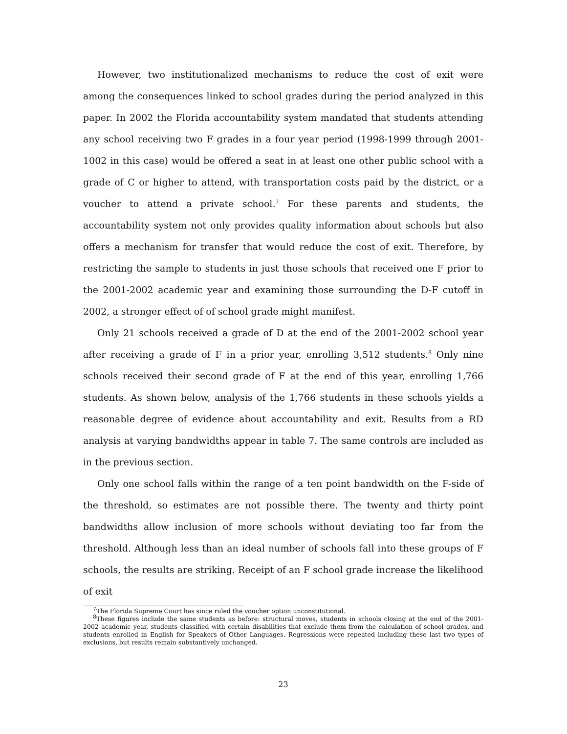However, two institutionalized mechanisms to reduce the cost of exit were among the consequences linked to school grades during the period analyzed in this paper. In 2002 the Florida accountability system mandated that students attending any school receiving two F grades in a four year period (1998-1999 through 2001-1002 in this case) would be offered a seat in at least one other public school with a grade of C or higher to attend, with transportation costs paid by the district, or a voucher to attend a private school.<sup>7</sup> For these parents and students, the accountability system not only provides quality information about schools but also offers a mechanism for transfer that would reduce the cost of exit. Therefore, by restricting the sample to students in just those schools that received one F prior to the 2001-2002 academic year and examining those surrounding the D-F cutoff in 2002, a stronger effect of of school grade might manifest.
Only 21 schools received a grade of D at the end of the 2001-2002 school year after receiving a grade of F in a prior year, enrolling 3,512 students.<sup>8</sup> Only nine schools received their second grade of F at the end of this year, enrolling 1,766 students. As shown below, analysis of the 1,766 students in these schools yields a reasonable degree of evidence about accountability and exit. Results from a RD analysis at varying bandwidths appear in table 7. The same controls are included as in the previous section.
Only one school falls within the range of a ten point bandwidth on the F-side of the threshold, so estimates are not possible there. The twenty and thirty point bandwidths allow inclusion of more schools without deviating too far from the threshold. Although less than an ideal number of schools fall into these groups of F schools, the results are striking. Receipt of an F school grade increase the likelihood of exit
<sup>7</sup> The Florida Supreme Court has since ruled the voucher option unconstitutional.
<sup>8</sup> These figures include the same students as before: structural moves, students in schools closing at the end of the 2001-2002 academic year, students classified with certain disabilities that exclude them from the calculation of school grades, and students enrolled in English for Speakers of Other Languages. Regressions were repeated including these last two types of exclusions, but results remain substantively unchanged.
23